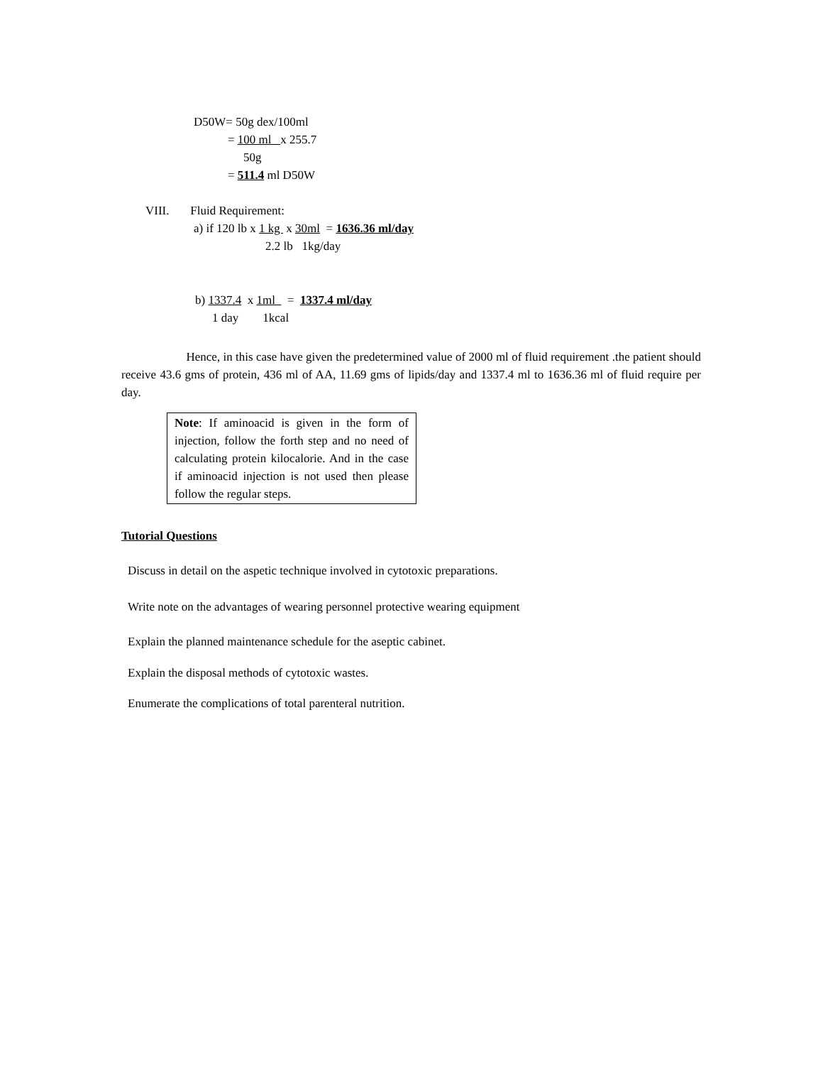D50W= 50g dex/100ml
= 100 ml x 255.7
50g
= 511.4 ml D50W
VIII. Fluid Requirement:
a) if 120 lb x 1 kg x 30ml = 1636.36 ml/day
2.2 lb 1kg/day
b) 1337.4 x 1ml = 1337.4 ml/day
1 day 1kcal
Hence, in this case have given the predetermined value of 2000 ml of fluid requirement .the patient should receive 43.6 gms of protein, 436 ml of AA, 11.69 gms of lipids/day and 1337.4 ml to 1636.36 ml of fluid require per day.
Note: If aminoacid is given in the form of injection, follow the forth step and no need of calculating protein kilocalorie. And in the case if aminoacid injection is not used then please follow the regular steps.
Tutorial Questions
Discuss in detail on the aspetic technique involved in cytotoxic preparations.
Write note on the advantages of wearing personnel protective wearing equipment
Explain the planned maintenance schedule for the aseptic cabinet.
Explain the disposal methods of cytotoxic wastes.
Enumerate the complications of total parenteral nutrition.